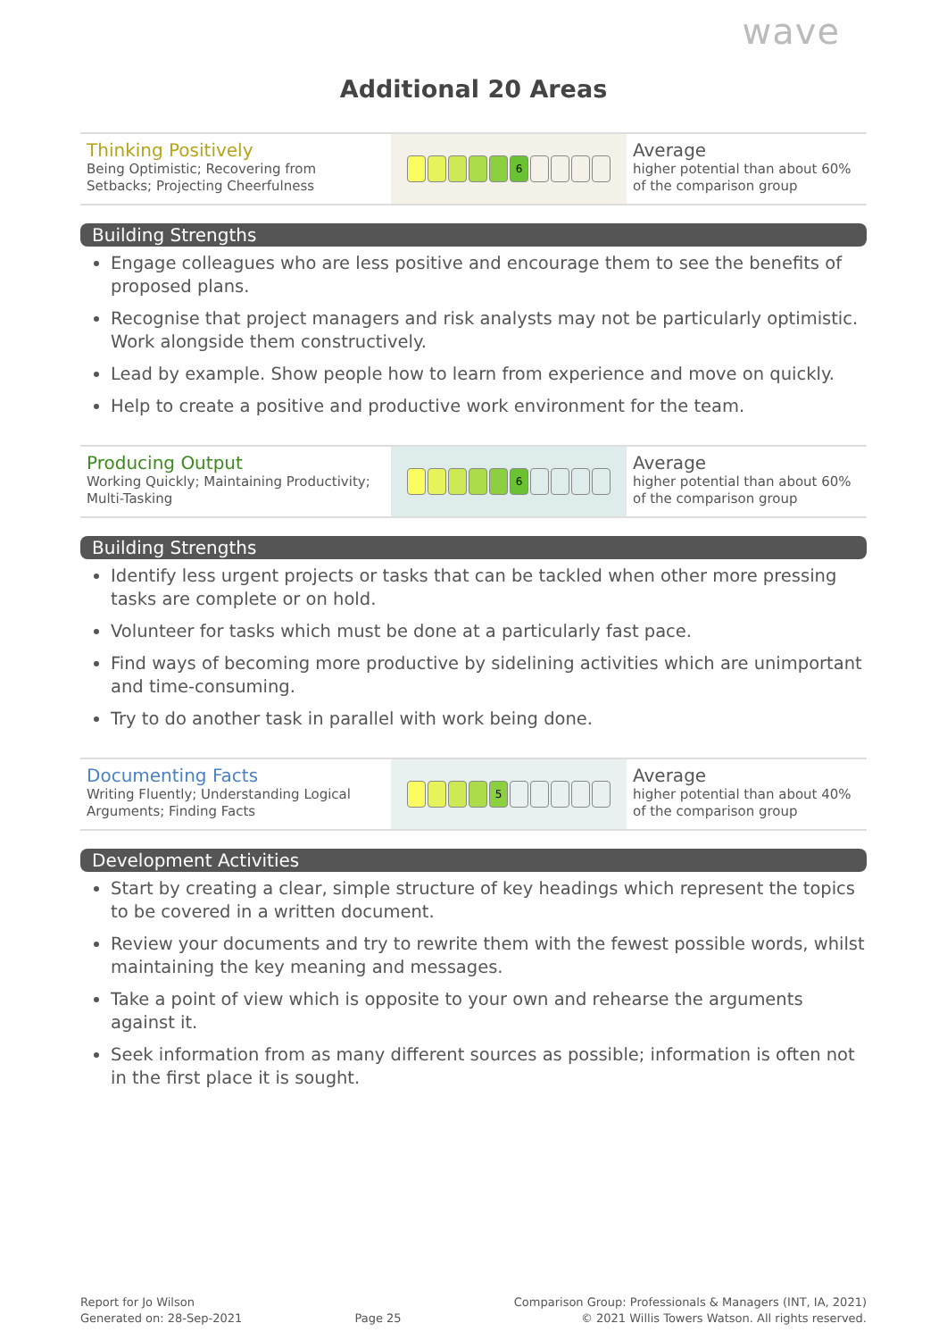wave
Additional 20 Areas
| Thinking Positively Being Optimistic; Recovering from Setbacks; Projecting Cheerfulness | 6 | Average higher potential than about 60% of the comparison group |
Building Strengths
Engage colleagues who are less positive and encourage them to see the benefits of proposed plans.
Recognise that project managers and risk analysts may not be particularly optimistic. Work alongside them constructively.
Lead by example. Show people how to learn from experience and move on quickly.
Help to create a positive and productive work environment for the team.
| Producing Output Working Quickly; Maintaining Productivity; Multi-Tasking | 6 | Average higher potential than about 60% of the comparison group |
Building Strengths
Identify less urgent projects or tasks that can be tackled when other more pressing tasks are complete or on hold.
Volunteer for tasks which must be done at a particularly fast pace.
Find ways of becoming more productive by sidelining activities which are unimportant and time-consuming.
Try to do another task in parallel with work being done.
| Documenting Facts Writing Fluently; Understanding Logical Arguments; Finding Facts | 5 | Average higher potential than about 40% of the comparison group |
Development Activities
Start by creating a clear, simple structure of key headings which represent the topics to be covered in a written document.
Review your documents and try to rewrite them with the fewest possible words, whilst maintaining the key meaning and messages.
Take a point of view which is opposite to your own and rehearse the arguments against it.
Seek information from as many different sources as possible; information is often not in the first place it is sought.
Report for Jo Wilson
Generated on: 28-Sep-2021
Page 25
Comparison Group: Professionals & Managers (INT, IA, 2021)
© 2021 Willis Towers Watson. All rights reserved.